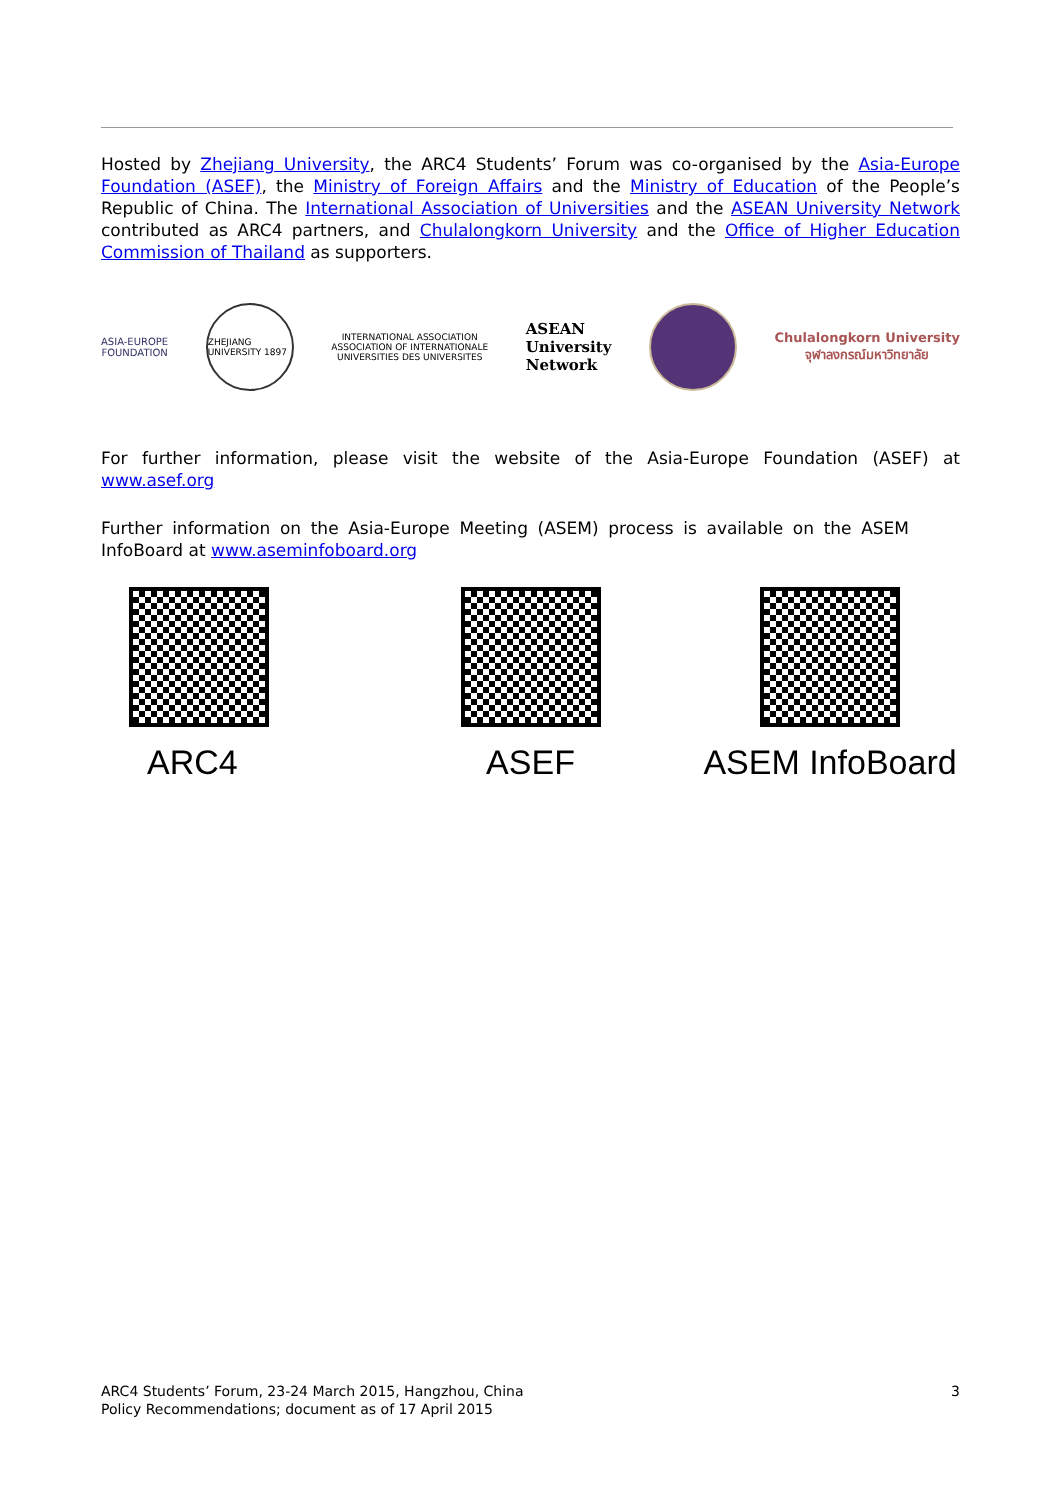Hosted by Zhejiang University, the ARC4 Students’ Forum was co-organised by the Asia-Europe Foundation (ASEF), the Ministry of Foreign Affairs and the Ministry of Education of the People’s Republic of China. The International Association of Universities and the ASEAN University Network contributed as ARC4 partners, and Chulalongkorn University and the Office of Higher Education Commission of Thailand as supporters.
ASIA-EUROPE
FOUNDATION
ZHEJIANG UNIVERSITY 1897
INTERNATIONAL ASSOCIATION
ASSOCIATION OF INTERNATIONALE
UNIVERSITIES DES UNIVERSITES
ASEAN
University
Network
Chulalongkorn University
จุฬาลงกรณ์มหาวิทยาลัย
For further information, please visit the website of the Asia-Europe Foundation (ASEF) at www.asef.org
Further information on the Asia-Europe Meeting (ASEM) process is available on the ASEM InfoBoard at www.aseminfoboard.org
ARC4 ASEF ASEM InfoBoard
ARC4 Students’ Forum, 23-24 March 2015, Hangzhou, China
Policy Recommendations; document as of 17 April 2015
3